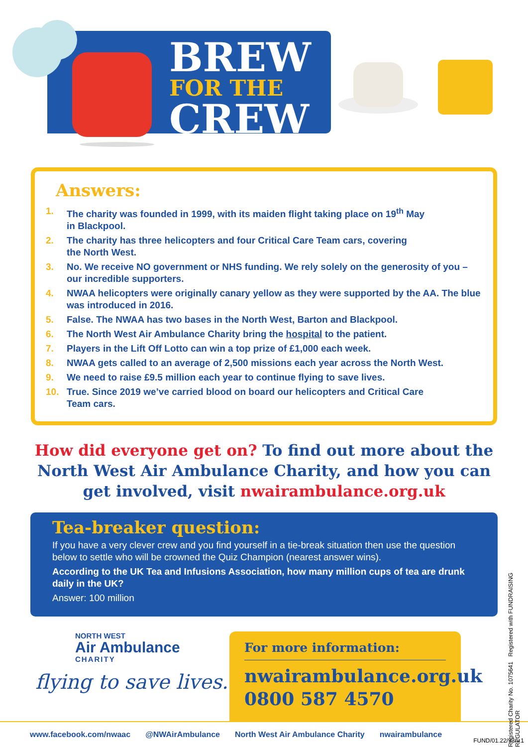BREW
FOR THE
CREW
Answers:
1. The charity was founded in 1999, with its maiden flight taking place on 19<sup>th</sup> May
in Blackpool.
2. The charity has three helicopters and four Critical Care Team cars, covering
the North West.
3. No. We receive NO government or NHS funding. We rely solely on the generosity of you – our incredible supporters.
4. NWAA helicopters were originally canary yellow as they were supported by the AA. The blue was introduced in 2016.
5. False. The NWAA has two bases in the North West, Barton and Blackpool.
6. The North West Air Ambulance Charity bring the hospital to the patient.
7. Players in the Lift Off Lotto can win a top prize of £1,000 each week.
8. NWAA gets called to an average of 2,500 missions each year across the North West.
9. We need to raise £9.5 million each year to continue flying to save lives.
10. True. Since 2019 we’ve carried blood on board our helicopters and Critical Care
Team cars.
How did everyone get on? To find out more about the North West Air Ambulance Charity, and how you can get involved, visit nwairambulance.org.uk
Tea-breaker question:
If you have a very clever crew and you find yourself in a tie-break situation then use the question below to settle who will be crowned the Quiz Champion (nearest answer wins).
According to the UK Tea and Infusions Association, how many million cups of tea are drunk daily in the UK?
Answer: 100 million
NORTH WEST
Air Ambulance
CHARITY
flying to save lives.
For more information:
nwairambulance.org.uk
0800 587 4570
www.facebook.com/nwaac @NWAirAmbulance North West Air Ambulance Charity nwairambulance
Registered Charity No. 1075641 Registered with FUNDRAISING REGULATOR
FUND/01.22/93/v.1